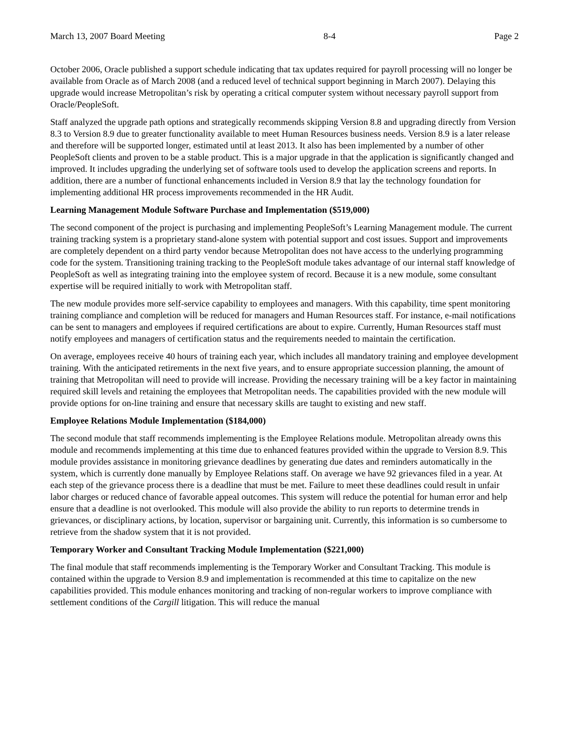March 13, 2007 Board Meeting 8-4 Page 2
October 2006, Oracle published a support schedule indicating that tax updates required for payroll processing will no longer be available from Oracle as of March 2008 (and a reduced level of technical support beginning in March 2007). Delaying this upgrade would increase Metropolitan’s risk by operating a critical computer system without necessary payroll support from Oracle/PeopleSoft.
Staff analyzed the upgrade path options and strategically recommends skipping Version 8.8 and upgrading directly from Version 8.3 to Version 8.9 due to greater functionality available to meet Human Resources business needs. Version 8.9 is a later release and therefore will be supported longer, estimated until at least 2013. It also has been implemented by a number of other PeopleSoft clients and proven to be a stable product. This is a major upgrade in that the application is significantly changed and improved. It includes upgrading the underlying set of software tools used to develop the application screens and reports. In addition, there are a number of functional enhancements included in Version 8.9 that lay the technology foundation for implementing additional HR process improvements recommended in the HR Audit.
Learning Management Module Software Purchase and Implementation ($519,000)
The second component of the project is purchasing and implementing PeopleSoft’s Learning Management module. The current training tracking system is a proprietary stand-alone system with potential support and cost issues. Support and improvements are completely dependent on a third party vendor because Metropolitan does not have access to the underlying programming code for the system. Transitioning training tracking to the PeopleSoft module takes advantage of our internal staff knowledge of PeopleSoft as well as integrating training into the employee system of record. Because it is a new module, some consultant expertise will be required initially to work with Metropolitan staff.
The new module provides more self-service capability to employees and managers. With this capability, time spent monitoring training compliance and completion will be reduced for managers and Human Resources staff. For instance, e-mail notifications can be sent to managers and employees if required certifications are about to expire. Currently, Human Resources staff must notify employees and managers of certification status and the requirements needed to maintain the certification.
On average, employees receive 40 hours of training each year, which includes all mandatory training and employee development training. With the anticipated retirements in the next five years, and to ensure appropriate succession planning, the amount of training that Metropolitan will need to provide will increase. Providing the necessary training will be a key factor in maintaining required skill levels and retaining the employees that Metropolitan needs. The capabilities provided with the new module will provide options for on-line training and ensure that necessary skills are taught to existing and new staff.
Employee Relations Module Implementation ($184,000)
The second module that staff recommends implementing is the Employee Relations module. Metropolitan already owns this module and recommends implementing at this time due to enhanced features provided within the upgrade to Version 8.9. This module provides assistance in monitoring grievance deadlines by generating due dates and reminders automatically in the system, which is currently done manually by Employee Relations staff. On average we have 92 grievances filed in a year. At each step of the grievance process there is a deadline that must be met. Failure to meet these deadlines could result in unfair labor charges or reduced chance of favorable appeal outcomes. This system will reduce the potential for human error and help ensure that a deadline is not overlooked. This module will also provide the ability to run reports to determine trends in grievances, or disciplinary actions, by location, supervisor or bargaining unit. Currently, this information is so cumbersome to retrieve from the shadow system that it is not provided.
Temporary Worker and Consultant Tracking Module Implementation ($221,000)
The final module that staff recommends implementing is the Temporary Worker and Consultant Tracking. This module is contained within the upgrade to Version 8.9 and implementation is recommended at this time to capitalize on the new capabilities provided. This module enhances monitoring and tracking of non-regular workers to improve compliance with settlement conditions of the Cargill litigation. This will reduce the manual